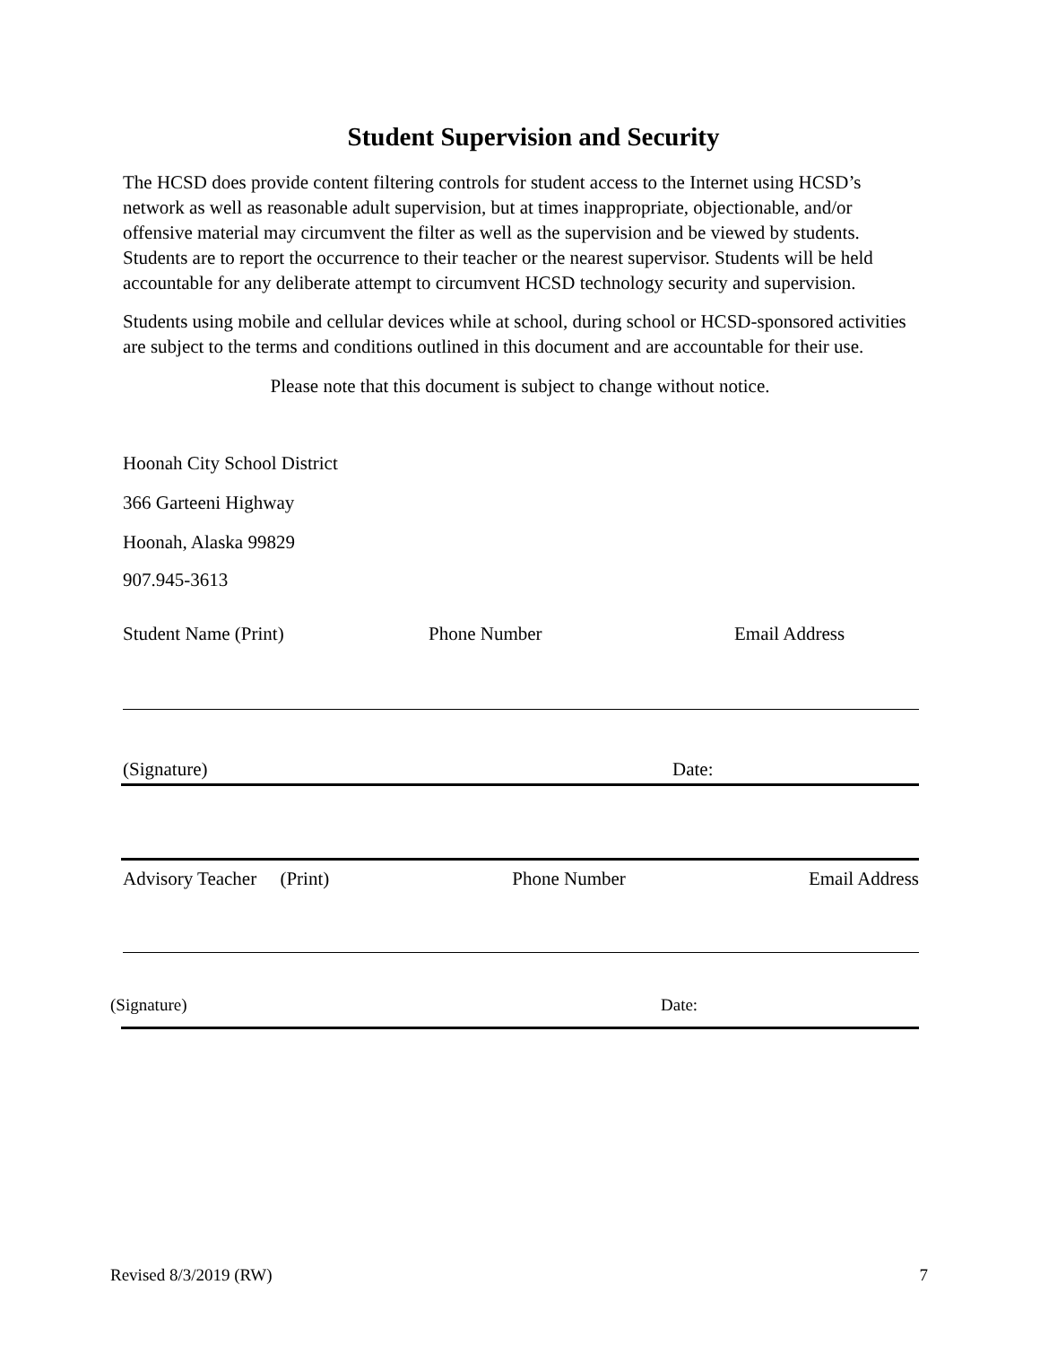Student Supervision and Security
The HCSD does provide content filtering controls for student access to the Internet using HCSD’s network as well as reasonable adult supervision, but at times inappropriate, objectionable, and/or offensive material may circumvent the filter as well as the supervision and be viewed by students. Students are to report the occurrence to their teacher or the nearest supervisor. Students will be held accountable for any deliberate attempt to circumvent HCSD technology security and supervision.
Students using mobile and cellular devices while at school, during school or HCSD-sponsored activities are subject to the terms and conditions outlined in this document and are accountable for their use.
Please note that this document is subject to change without notice.
Hoonah City School District
366 Garteeni Highway
Hoonah, Alaska 99829
907.945-3613
Student Name (Print) Phone Number Email Address
(Signature) Date:
Advisory Teacher (Print) Phone Number Email Address
(Signature) Date:
Revised 8/3/2019 (RW) 7